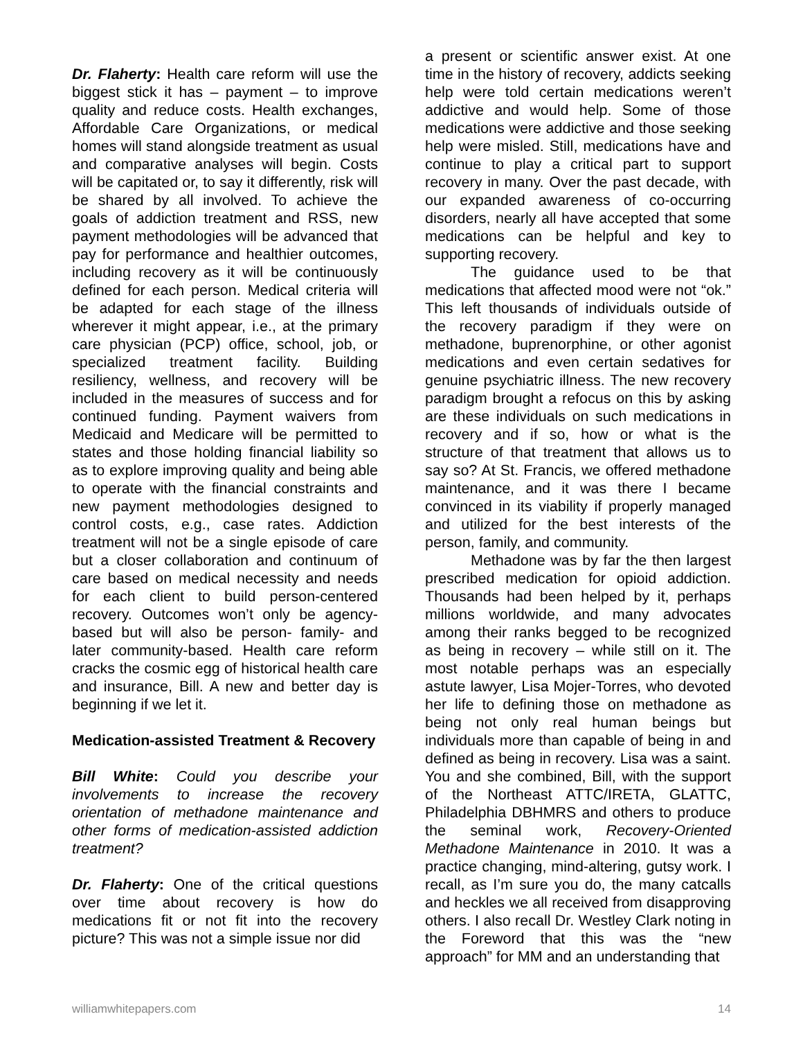Dr. Flaherty: Health care reform will use the biggest stick it has – payment – to improve quality and reduce costs. Health exchanges, Affordable Care Organizations, or medical homes will stand alongside treatment as usual and comparative analyses will begin. Costs will be capitated or, to say it differently, risk will be shared by all involved. To achieve the goals of addiction treatment and RSS, new payment methodologies will be advanced that pay for performance and healthier outcomes, including recovery as it will be continuously defined for each person. Medical criteria will be adapted for each stage of the illness wherever it might appear, i.e., at the primary care physician (PCP) office, school, job, or specialized treatment facility. Building resiliency, wellness, and recovery will be included in the measures of success and for continued funding. Payment waivers from Medicaid and Medicare will be permitted to states and those holding financial liability so as to explore improving quality and being able to operate with the financial constraints and new payment methodologies designed to control costs, e.g., case rates. Addiction treatment will not be a single episode of care but a closer collaboration and continuum of care based on medical necessity and needs for each client to build person-centered recovery. Outcomes won’t only be agency-based but will also be person- family- and later community-based. Health care reform cracks the cosmic egg of historical health care and insurance, Bill. A new and better day is beginning if we let it.
Medication-assisted Treatment & Recovery
Bill White: Could you describe your involvements to increase the recovery orientation of methadone maintenance and other forms of medication-assisted addiction treatment?
Dr. Flaherty: One of the critical questions over time about recovery is how do medications fit or not fit into the recovery picture? This was not a simple issue nor did
a present or scientific answer exist. At one time in the history of recovery, addicts seeking help were told certain medications weren’t addictive and would help. Some of those medications were addictive and those seeking help were misled. Still, medications have and continue to play a critical part to support recovery in many. Over the past decade, with our expanded awareness of co-occurring disorders, nearly all have accepted that some medications can be helpful and key to supporting recovery.
The guidance used to be that medications that affected mood were not “ok.” This left thousands of individuals outside of the recovery paradigm if they were on methadone, buprenorphine, or other agonist medications and even certain sedatives for genuine psychiatric illness. The new recovery paradigm brought a refocus on this by asking are these individuals on such medications in recovery and if so, how or what is the structure of that treatment that allows us to say so? At St. Francis, we offered methadone maintenance, and it was there I became convinced in its viability if properly managed and utilized for the best interests of the person, family, and community.
Methadone was by far the then largest prescribed medication for opioid addiction. Thousands had been helped by it, perhaps millions worldwide, and many advocates among their ranks begged to be recognized as being in recovery – while still on it. The most notable perhaps was an especially astute lawyer, Lisa Mojer-Torres, who devoted her life to defining those on methadone as being not only real human beings but individuals more than capable of being in and defined as being in recovery. Lisa was a saint. You and she combined, Bill, with the support of the Northeast ATTC/IRETA, GLATTC, Philadelphia DBHMRS and others to produce the seminal work, Recovery-Oriented Methadone Maintenance in 2010. It was a practice changing, mind-altering, gutsy work. I recall, as I’m sure you do, the many catcalls and heckles we all received from disapproving others. I also recall Dr. Westley Clark noting in the Foreword that this was the “new approach” for MM and an understanding that
williamwhitepapers.com 14